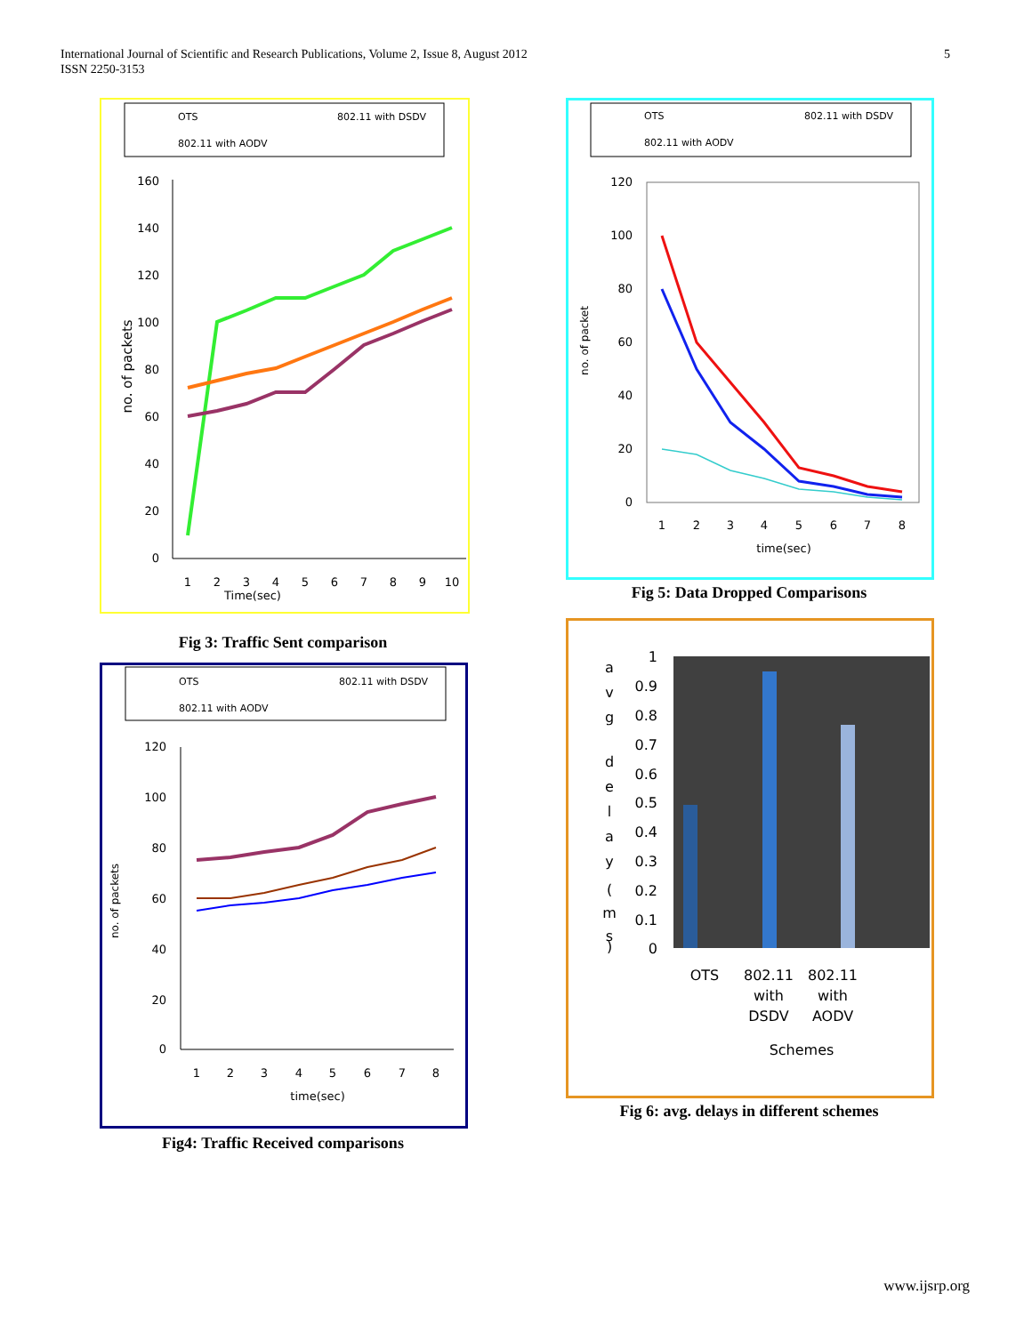International Journal of Scientific and Research Publications, Volume 2, Issue 8, August 2012
ISSN 2250-3153
5
OTS
802.11 with DSDV
802.11 with AODV
160
140
120
100
80
60
40
20
0
1
2
3
4
5
6
7
8
9
10
Time(sec)
no. of packets
Fig 3: Traffic Sent comparison
OTS
802.11 with DSDV
802.11 with AODV
120
100
80
60
40
20
0
1
2
3
4
5
6
7
8
time(sec)
no. of packets
Fig4: Traffic Received comparisons
OTS
802.11 with DSDV
802.11 with AODV
120
100
80
60
40
20
0
1
2
3
4
5
6
7
8
time(sec)
no. of packet
Fig 5: Data Dropped Comparisons
1
0.9
0.8
0.7
0.6
0.5
0.4
0.3
0.2
0.1
0
a
v
g
d
e
l
a
y
(
m
s
)
OTS
802.11
with
DSDV
802.11
with
AODV
Schemes
Fig 6: avg. delays in different schemes
www.ijsrp.org